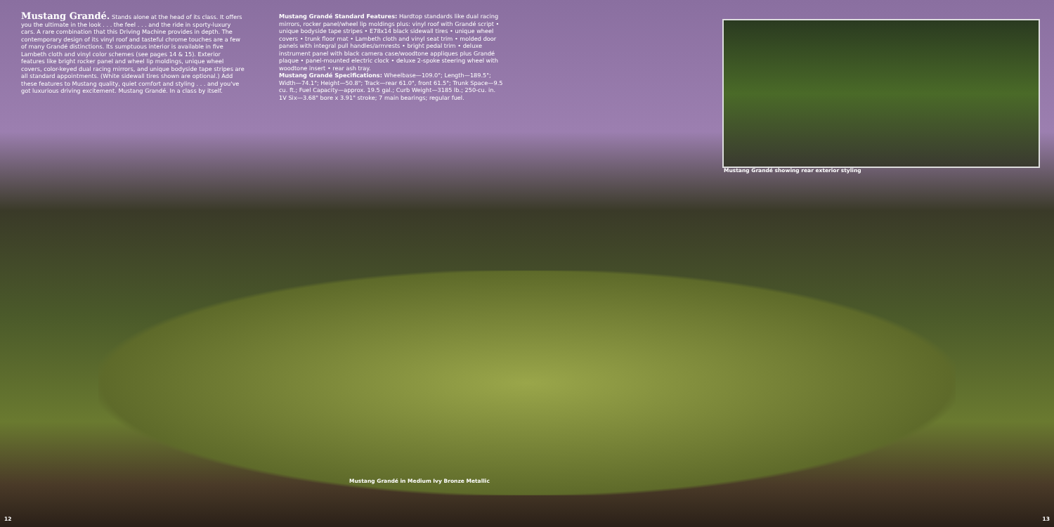Mustang Grandé.
Stands alone at the head of its class. It offers you the ultimate in the look . . . the feel . . . and the ride in sporty-luxury cars. A rare combination that this Driving Machine provides in depth. The contemporary design of its vinyl roof and tasteful chrome touches are a few of many Grandé distinctions. Its sumptuous interior is available in five Lambeth cloth and vinyl color schemes (see pages 14 & 15). Exterior features like bright rocker panel and wheel lip moldings, unique wheel covers, color-keyed dual racing mirrors, and unique bodyside tape stripes are all standard appointments. (White sidewall tires shown are optional.) Add these features to Mustang quality, quiet comfort and styling . . . and you've got luxurious driving excitement. Mustang Grandé. In a class by itself.
Mustang Grandé Standard Features: Hardtop standards like dual racing mirrors, rocker panel/wheel lip moldings plus: vinyl roof with Grandé script • unique bodyside tape stripes • E78x14 black sidewall tires • unique wheel covers • trunk floor mat • Lambeth cloth and vinyl seat trim • molded door panels with integral pull handles/armrests • bright pedal trim • deluxe instrument panel with black camera case/woodtone appliques plus Grandé plaque • panel-mounted electric clock • deluxe 2-spoke steering wheel with woodtone insert • rear ash tray.
Mustang Grandé Specifications: Wheelbase—109.0"; Length—189.5"; Width—74.1"; Height—50.8"; Track—rear 61.0", front 61.5"; Trunk Space—9.5 cu. ft.; Fuel Capacity—approx. 19.5 gal.; Curb Weight—3185 lb.; 250-cu. in. 1V Six—3.68" bore x 3.91" stroke; 7 main bearings; regular fuel.
Mustang Grandé showing rear exterior styling
Mustang Grandé in Medium Ivy Bronze Metallic
12 13